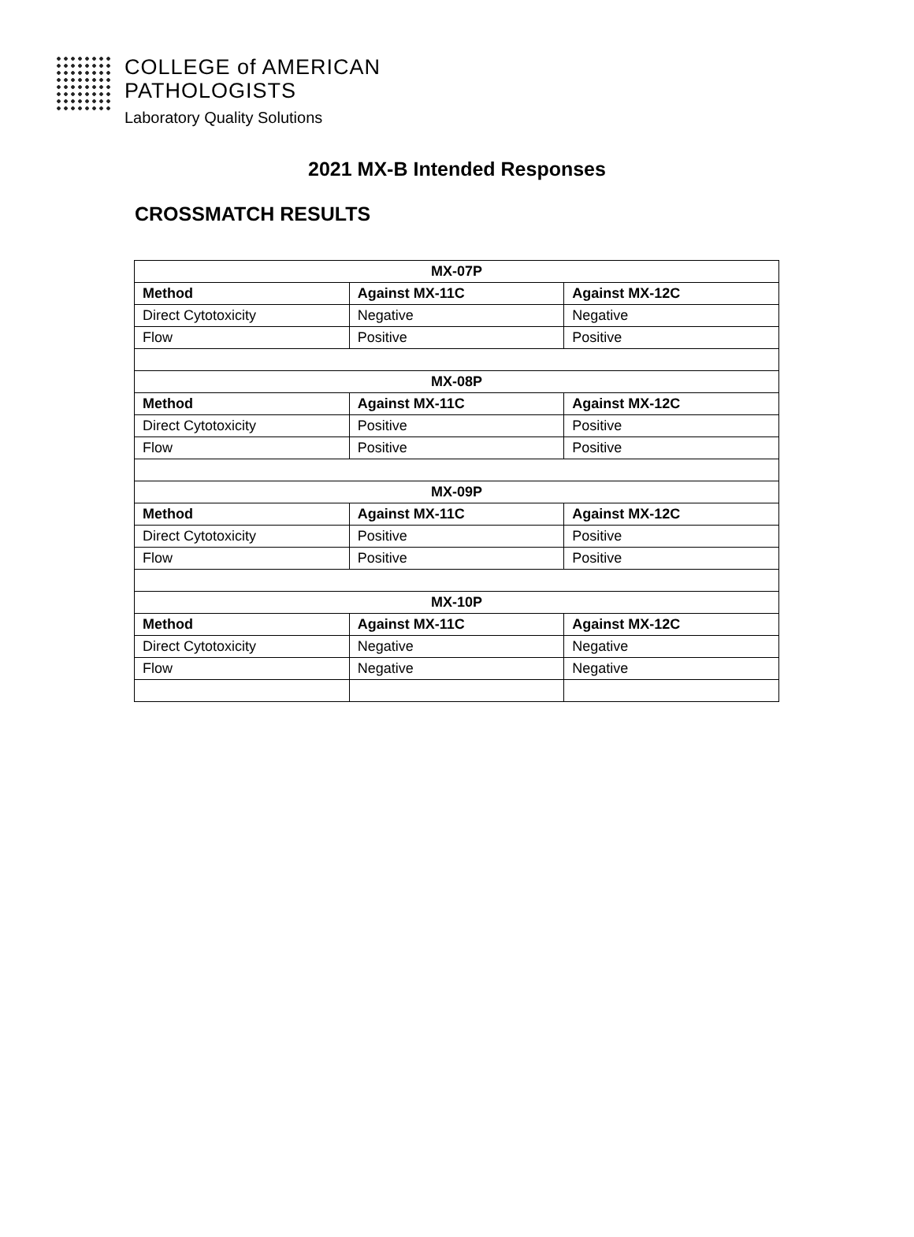COLLEGE of AMERICAN
PATHOLOGISTS
Laboratory Quality Solutions
2021 MX-B Intended Responses
CROSSMATCH RESULTS
| MX-07P | | |
| --- | --- | --- |
| Method | Against MX-11C | Against MX-12C |
| Direct Cytotoxicity | Negative | Negative |
| Flow | Positive | Positive |
| MX-08P | | |
| Method | Against MX-11C | Against MX-12C |
| Direct Cytotoxicity | Positive | Positive |
| Flow | Positive | Positive |
| MX-09P | | |
| Method | Against MX-11C | Against MX-12C |
| Direct Cytotoxicity | Positive | Positive |
| Flow | Positive | Positive |
| MX-10P | | |
| Method | Against MX-11C | Against MX-12C |
| Direct Cytotoxicity | Negative | Negative |
| Flow | Negative | Negative |